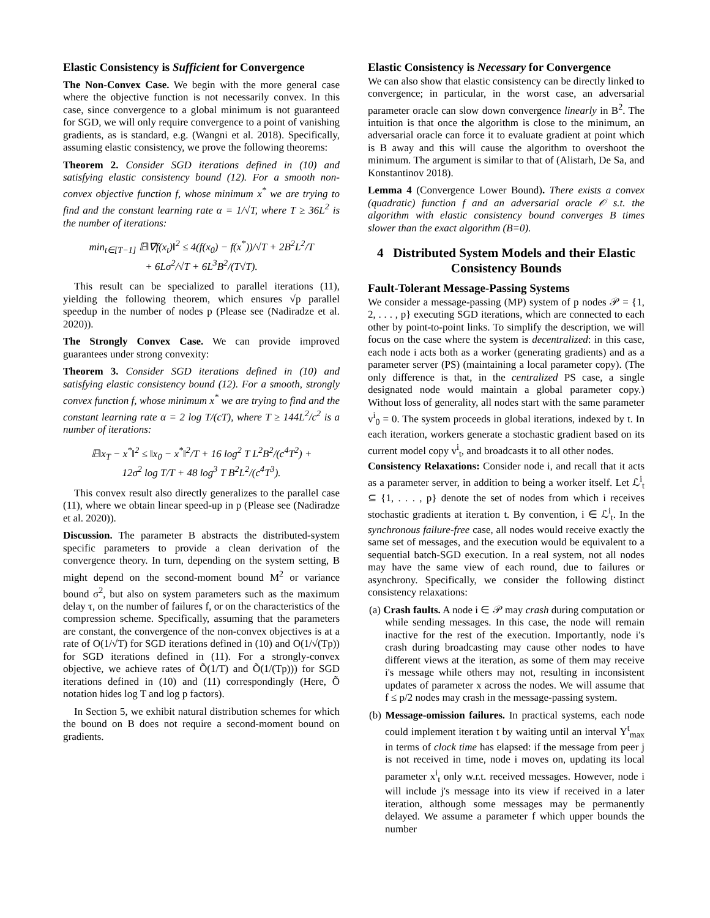Elastic Consistency is Sufficient for Convergence
The Non-Convex Case. We begin with the more general case where the objective function is not necessarily convex. In this case, since convergence to a global minimum is not guaranteed for SGD, we will only require convergence to a point of vanishing gradients, as is standard, e.g. (Wangni et al. 2018). Specifically, assuming elastic consistency, we prove the following theorems:
Theorem 2. Consider SGD iterations defined in (10) and satisfying elastic consistency bound (12). For a smooth non-convex objective function f, whose minimum x<sup>*</sup> we are trying to find and the constant learning rate α = 1/√T, where T ≥ 36L<sup>2</sup> is the number of iterations:
min<sub>t∈[T−1]</sub> 𝔼‖∇f(x<sub>t</sub>)‖<sup>2</sup> ≤ 4(f(x<sub>0</sub>) − f(x<sup>*</sup>))/√T + 2B<sup>2</sup>L<sup>2</sup>/T
+ 6Lσ<sup>2</sup>/√T + 6L<sup>3</sup>B<sup>2</sup>/(T√T).
This result can be specialized to parallel iterations (11), yielding the following theorem, which ensures √p parallel speedup in the number of nodes p (Please see (Nadiradze et al. 2020)).
The Strongly Convex Case. We can provide improved guarantees under strong convexity:
Theorem 3. Consider SGD iterations defined in (10) and satisfying elastic consistency bound (12). For a smooth, strongly convex function f, whose minimum x<sup>*</sup> we are trying to find and the constant learning rate α = 2 log T/(cT), where T ≥ 144L<sup>2</sup>/c<sup>2</sup> is a number of iterations:
𝔼‖x<sub>T</sub> − x<sup>*</sup>‖<sup>2</sup> ≤ ‖x<sub>0</sub> − x<sup>*</sup>‖<sup>2</sup>/T + 16 log<sup>2</sup> T L<sup>2</sup>B<sup>2</sup>/(c<sup>4</sup>T<sup>2</sup>) +
12σ<sup>2</sup> log T/T + 48 log<sup>3</sup> T B<sup>2</sup>L<sup>2</sup>/(c<sup>4</sup>T<sup>3</sup>).
This convex result also directly generalizes to the parallel case (11), where we obtain linear speed-up in p (Please see (Nadiradze et al. 2020)).
Discussion. The parameter B abstracts the distributed-system specific parameters to provide a clean derivation of the convergence theory. In turn, depending on the system setting, B might depend on the second-moment bound M<sup>2</sup> or variance bound σ<sup>2</sup>, but also on system parameters such as the maximum delay τ, on the number of failures f, or on the characteristics of the compression scheme. Specifically, assuming that the parameters are constant, the convergence of the non-convex objectives is at a rate of O(1/√T) for SGD iterations defined in (10) and O(1/√(Tp)) for SGD iterations defined in (11). For a strongly-convex objective, we achieve rates of Õ(1/T) and Õ(1/(Tp))) for SGD iterations defined in (10) and (11) correspondingly (Here, Õ notation hides log T and log p factors).
In Section 5, we exhibit natural distribution schemes for which the bound on B does not require a second-moment bound on gradients.
Elastic Consistency is Necessary for Convergence
We can also show that elastic consistency can be directly linked to convergence; in particular, in the worst case, an adversarial parameter oracle can slow down convergence linearly in B<sup>2</sup>. The intuition is that once the algorithm is close to the minimum, an adversarial oracle can force it to evaluate gradient at point which is B away and this will cause the algorithm to overshoot the minimum. The argument is similar to that of (Alistarh, De Sa, and Konstantinov 2018).
Lemma 4 (Convergence Lower Bound). There exists a convex (quadratic) function f and an adversarial oracle 𝒪 s.t. the algorithm with elastic consistency bound converges B times slower than the exact algorithm (B=0).
4 Distributed System Models and their Elastic Consistency Bounds
Fault-Tolerant Message-Passing Systems
We consider a message-passing (MP) system of p nodes 𝒫 = {1, 2, . . . , p} executing SGD iterations, which are connected to each other by point-to-point links. To simplify the description, we will focus on the case where the system is decentralized: in this case, each node i acts both as a worker (generating gradients) and as a parameter server (PS) (maintaining a local parameter copy). (The only difference is that, in the centralized PS case, a single designated node would maintain a global parameter copy.) Without loss of generality, all nodes start with the same parameter v<sup>i</sup><sub>0</sub> = 0. The system proceeds in global iterations, indexed by t. In each iteration, workers generate a stochastic gradient based on its current model copy v<sup>i</sup><sub>t</sub>, and broadcasts it to all other nodes.
Consistency Relaxations: Consider node i, and recall that it acts as a parameter server, in addition to being a worker itself. Let ℒ<sup>i</sup><sub>t</sub> ⊆ {1, . . . , p} denote the set of nodes from which i receives stochastic gradients at iteration t. By convention, i ∈ ℒ<sup>i</sup><sub>t</sub>. In the synchronous failure-free case, all nodes would receive exactly the same set of messages, and the execution would be equivalent to a sequential batch-SGD execution. In a real system, not all nodes may have the same view of each round, due to failures or asynchrony. Specifically, we consider the following distinct consistency relaxations:
(a) Crash faults. A node i ∈ 𝒫 may crash during computation or while sending messages. In this case, the node will remain inactive for the rest of the execution. Importantly, node i's crash during broadcasting may cause other nodes to have different views at the iteration, as some of them may receive i's message while others may not, resulting in inconsistent updates of parameter x across the nodes. We will assume that f ≤ p/2 nodes may crash in the message-passing system.
(b) Message-omission failures. In practical systems, each node could implement iteration t by waiting until an interval Υ<sup>t</sup><sub>max</sub> in terms of clock time has elapsed: if the message from peer j is not received in time, node i moves on, updating its local parameter x<sup>i</sup><sub>t</sub> only w.r.t. received messages. However, node i will include j's message into its view if received in a later iteration, although some messages may be permanently delayed. We assume a parameter f which upper bounds the number